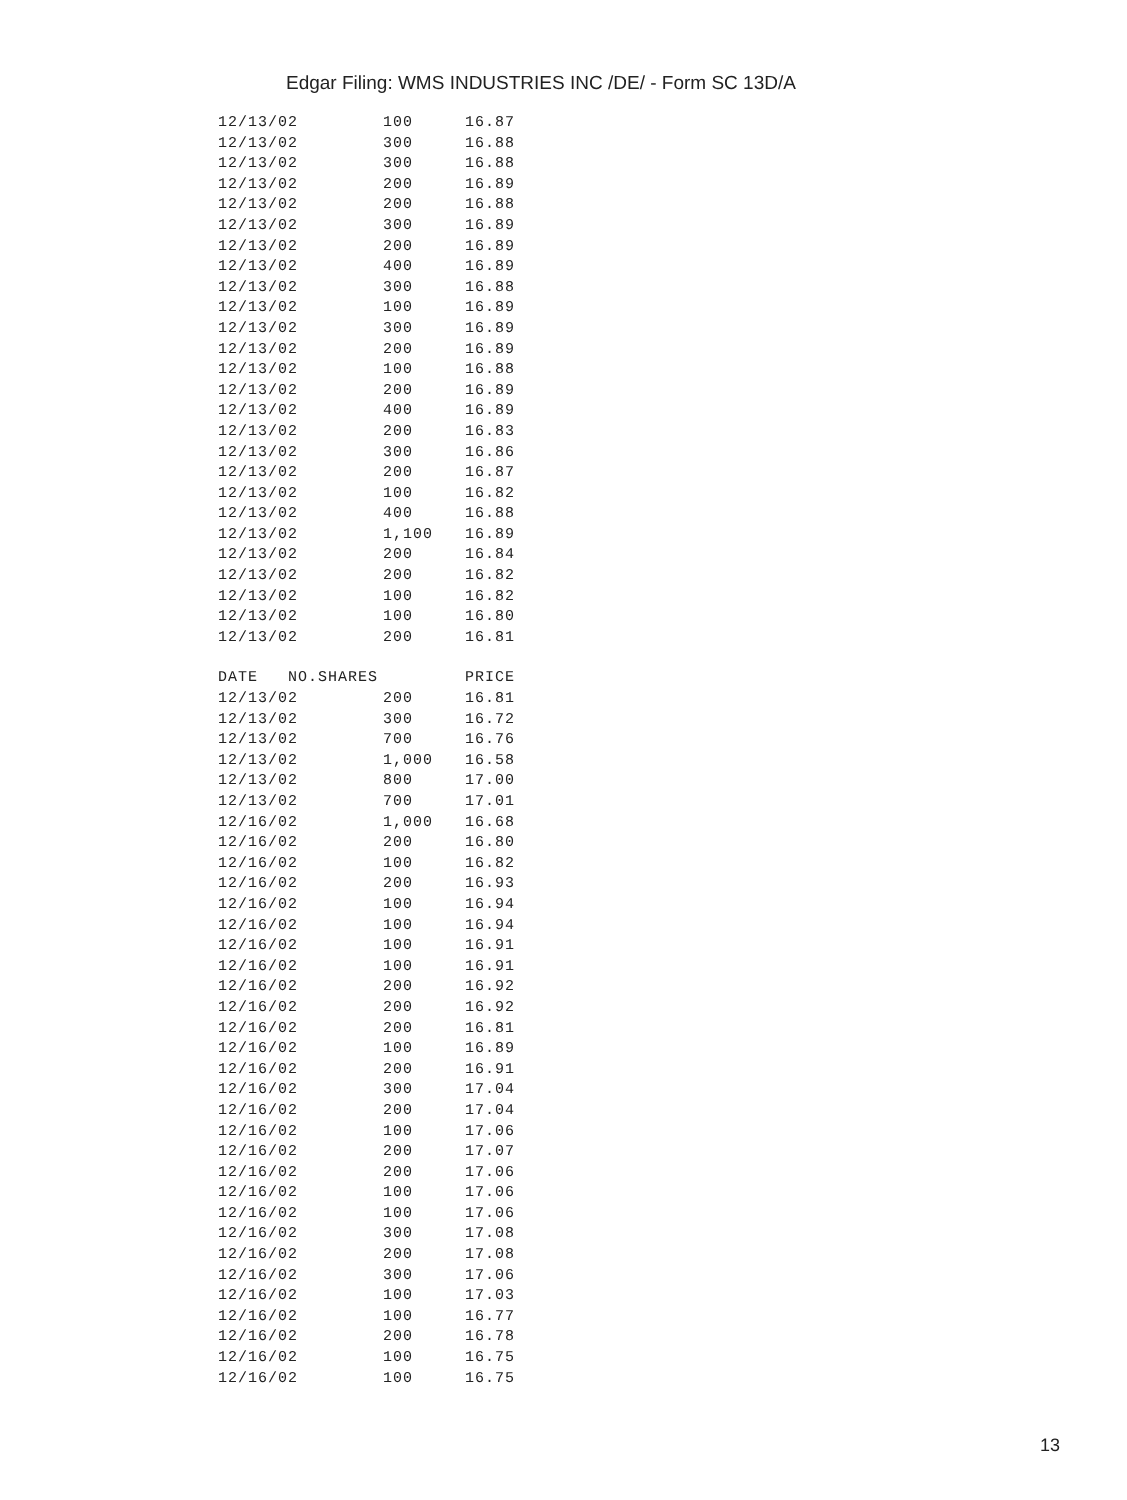Edgar Filing: WMS INDUSTRIES INC /DE/ - Form SC 13D/A
| 12/13/02 | 100 | 16.87 |
| 12/13/02 | 300 | 16.88 |
| 12/13/02 | 300 | 16.88 |
| 12/13/02 | 200 | 16.89 |
| 12/13/02 | 200 | 16.88 |
| 12/13/02 | 300 | 16.89 |
| 12/13/02 | 200 | 16.89 |
| 12/13/02 | 400 | 16.89 |
| 12/13/02 | 300 | 16.88 |
| 12/13/02 | 100 | 16.89 |
| 12/13/02 | 300 | 16.89 |
| 12/13/02 | 200 | 16.89 |
| 12/13/02 | 100 | 16.88 |
| 12/13/02 | 200 | 16.89 |
| 12/13/02 | 400 | 16.89 |
| 12/13/02 | 200 | 16.83 |
| 12/13/02 | 300 | 16.86 |
| 12/13/02 | 200 | 16.87 |
| 12/13/02 | 100 | 16.82 |
| 12/13/02 | 400 | 16.88 |
| 12/13/02 | 1,100 | 16.89 |
| 12/13/02 | 200 | 16.84 |
| 12/13/02 | 200 | 16.82 |
| 12/13/02 | 100 | 16.82 |
| 12/13/02 | 100 | 16.80 |
| 12/13/02 | 200 | 16.81 |
| DATE NO.SHARES | | PRICE |
| 12/13/02 | 200 | 16.81 |
| 12/13/02 | 300 | 16.72 |
| 12/13/02 | 700 | 16.76 |
| 12/13/02 | 1,000 | 16.58 |
| 12/13/02 | 800 | 17.00 |
| 12/13/02 | 700 | 17.01 |
| 12/16/02 | 1,000 | 16.68 |
| 12/16/02 | 200 | 16.80 |
| 12/16/02 | 100 | 16.82 |
| 12/16/02 | 200 | 16.93 |
| 12/16/02 | 100 | 16.94 |
| 12/16/02 | 100 | 16.94 |
| 12/16/02 | 100 | 16.91 |
| 12/16/02 | 100 | 16.91 |
| 12/16/02 | 200 | 16.92 |
| 12/16/02 | 200 | 16.92 |
| 12/16/02 | 200 | 16.81 |
| 12/16/02 | 100 | 16.89 |
| 12/16/02 | 200 | 16.91 |
| 12/16/02 | 300 | 17.04 |
| 12/16/02 | 200 | 17.04 |
| 12/16/02 | 100 | 17.06 |
| 12/16/02 | 200 | 17.07 |
| 12/16/02 | 200 | 17.06 |
| 12/16/02 | 100 | 17.06 |
| 12/16/02 | 100 | 17.06 |
| 12/16/02 | 300 | 17.08 |
| 12/16/02 | 200 | 17.08 |
| 12/16/02 | 300 | 17.06 |
| 12/16/02 | 100 | 17.03 |
| 12/16/02 | 100 | 16.77 |
| 12/16/02 | 200 | 16.78 |
| 12/16/02 | 100 | 16.75 |
| 12/16/02 | 100 | 16.75 |
13